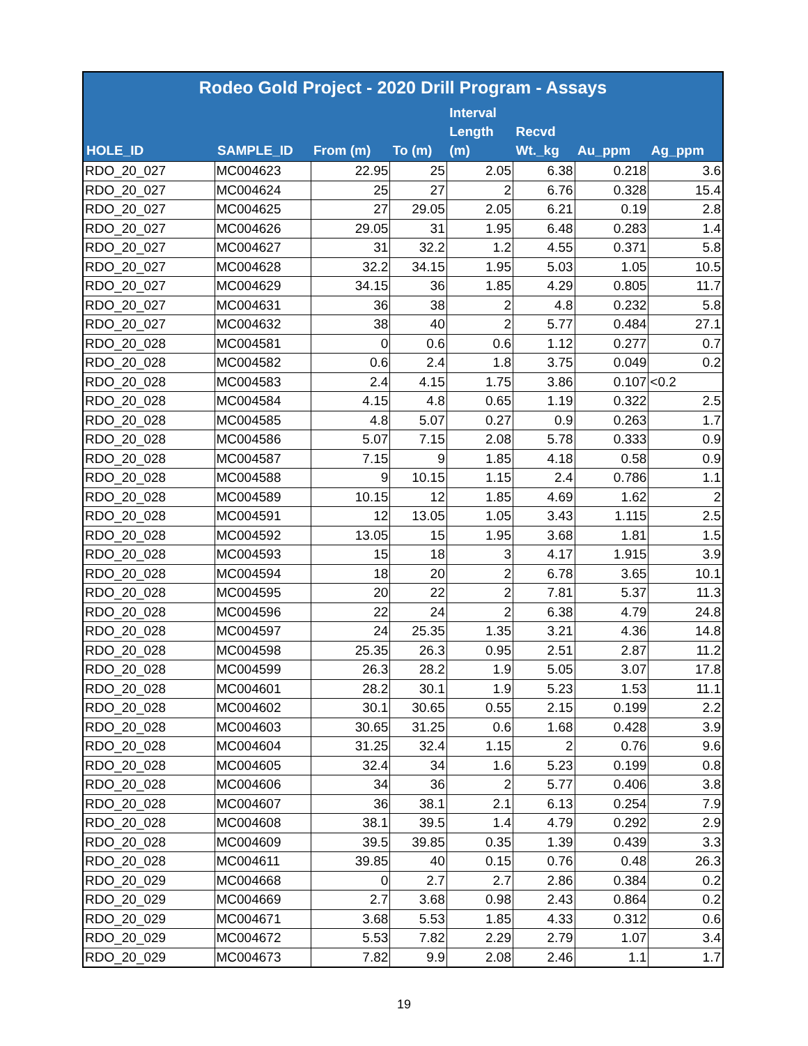| Rodeo Gold Project - 2020 Drill Program - Assays | | | | | | | |
| --- | --- | --- | --- | --- | --- | --- | --- |
| HOLE_ID | SAMPLE_ID | From (m) | To (m) | Interval Length (m) | Recvd Wt._kg | Au_ppm | Ag_ppm |
| RDO_20_027 | MC004623 | 22.95 | 25 | 2.05 | 6.38 | 0.218 | 3.6 |
| RDO_20_027 | MC004624 | 25 | 27 | 2 | 6.76 | 0.328 | 15.4 |
| RDO_20_027 | MC004625 | 27 | 29.05 | 2.05 | 6.21 | 0.19 | 2.8 |
| RDO_20_027 | MC004626 | 29.05 | 31 | 1.95 | 6.48 | 0.283 | 1.4 |
| RDO_20_027 | MC004627 | 31 | 32.2 | 1.2 | 4.55 | 0.371 | 5.8 |
| RDO_20_027 | MC004628 | 32.2 | 34.15 | 1.95 | 5.03 | 1.05 | 10.5 |
| RDO_20_027 | MC004629 | 34.15 | 36 | 1.85 | 4.29 | 0.805 | 11.7 |
| RDO_20_027 | MC004631 | 36 | 38 | 2 | 4.8 | 0.232 | 5.8 |
| RDO_20_027 | MC004632 | 38 | 40 | 2 | 5.77 | 0.484 | 27.1 |
| RDO_20_028 | MC004581 | 0 | 0.6 | 0.6 | 1.12 | 0.277 | 0.7 |
| RDO_20_028 | MC004582 | 0.6 | 2.4 | 1.8 | 3.75 | 0.049 | 0.2 |
| RDO_20_028 | MC004583 | 2.4 | 4.15 | 1.75 | 3.86 | 0.107 | <0.2 |
| RDO_20_028 | MC004584 | 4.15 | 4.8 | 0.65 | 1.19 | 0.322 | 2.5 |
| RDO_20_028 | MC004585 | 4.8 | 5.07 | 0.27 | 0.9 | 0.263 | 1.7 |
| RDO_20_028 | MC004586 | 5.07 | 7.15 | 2.08 | 5.78 | 0.333 | 0.9 |
| RDO_20_028 | MC004587 | 7.15 | 9 | 1.85 | 4.18 | 0.58 | 0.9 |
| RDO_20_028 | MC004588 | 9 | 10.15 | 1.15 | 2.4 | 0.786 | 1.1 |
| RDO_20_028 | MC004589 | 10.15 | 12 | 1.85 | 4.69 | 1.62 | 2 |
| RDO_20_028 | MC004591 | 12 | 13.05 | 1.05 | 3.43 | 1.115 | 2.5 |
| RDO_20_028 | MC004592 | 13.05 | 15 | 1.95 | 3.68 | 1.81 | 1.5 |
| RDO_20_028 | MC004593 | 15 | 18 | 3 | 4.17 | 1.915 | 3.9 |
| RDO_20_028 | MC004594 | 18 | 20 | 2 | 6.78 | 3.65 | 10.1 |
| RDO_20_028 | MC004595 | 20 | 22 | 2 | 7.81 | 5.37 | 11.3 |
| RDO_20_028 | MC004596 | 22 | 24 | 2 | 6.38 | 4.79 | 24.8 |
| RDO_20_028 | MC004597 | 24 | 25.35 | 1.35 | 3.21 | 4.36 | 14.8 |
| RDO_20_028 | MC004598 | 25.35 | 26.3 | 0.95 | 2.51 | 2.87 | 11.2 |
| RDO_20_028 | MC004599 | 26.3 | 28.2 | 1.9 | 5.05 | 3.07 | 17.8 |
| RDO_20_028 | MC004601 | 28.2 | 30.1 | 1.9 | 5.23 | 1.53 | 11.1 |
| RDO_20_028 | MC004602 | 30.1 | 30.65 | 0.55 | 2.15 | 0.199 | 2.2 |
| RDO_20_028 | MC004603 | 30.65 | 31.25 | 0.6 | 1.68 | 0.428 | 3.9 |
| RDO_20_028 | MC004604 | 31.25 | 32.4 | 1.15 | 2 | 0.76 | 9.6 |
| RDO_20_028 | MC004605 | 32.4 | 34 | 1.6 | 5.23 | 0.199 | 0.8 |
| RDO_20_028 | MC004606 | 34 | 36 | 2 | 5.77 | 0.406 | 3.8 |
| RDO_20_028 | MC004607 | 36 | 38.1 | 2.1 | 6.13 | 0.254 | 7.9 |
| RDO_20_028 | MC004608 | 38.1 | 39.5 | 1.4 | 4.79 | 0.292 | 2.9 |
| RDO_20_028 | MC004609 | 39.5 | 39.85 | 0.35 | 1.39 | 0.439 | 3.3 |
| RDO_20_028 | MC004611 | 39.85 | 40 | 0.15 | 0.76 | 0.48 | 26.3 |
| RDO_20_029 | MC004668 | 0 | 2.7 | 2.7 | 2.86 | 0.384 | 0.2 |
| RDO_20_029 | MC004669 | 2.7 | 3.68 | 0.98 | 2.43 | 0.864 | 0.2 |
| RDO_20_029 | MC004671 | 3.68 | 5.53 | 1.85 | 4.33 | 0.312 | 0.6 |
| RDO_20_029 | MC004672 | 5.53 | 7.82 | 2.29 | 2.79 | 1.07 | 3.4 |
| RDO_20_029 | MC004673 | 7.82 | 9.9 | 2.08 | 2.46 | 1.1 | 1.7 |
19